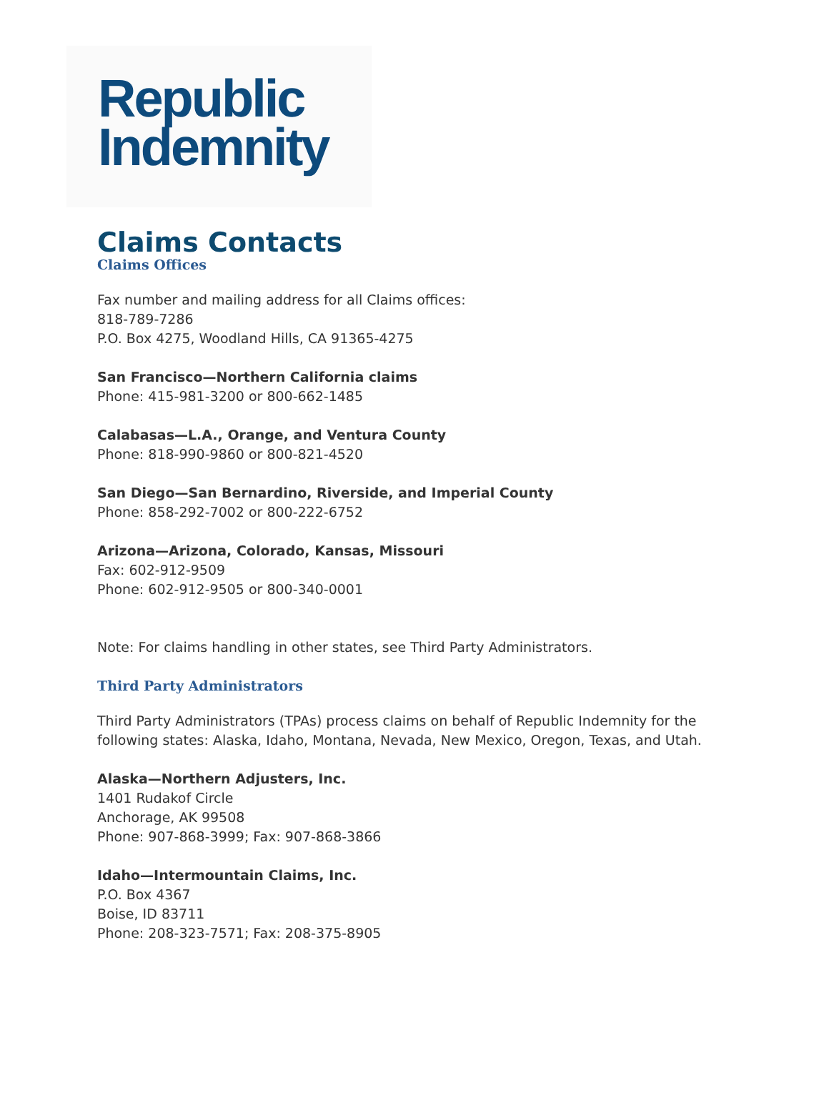Republic
Indemnity
Claims Contacts
Claims Offices
Fax number and mailing address for all Claims offices:
818-789-7286
P.O. Box 4275, Woodland Hills, CA 91365-4275
San Francisco—Northern California claims
Phone: 415-981-3200 or 800-662-1485
Calabasas—L.A., Orange, and Ventura County
Phone: 818-990-9860 or 800-821-4520
San Diego—San Bernardino, Riverside, and Imperial County
Phone: 858-292-7002 or 800-222-6752
Arizona—Arizona, Colorado, Kansas, Missouri
Fax: 602-912-9509
Phone: 602-912-9505 or 800-340-0001
Note: For claims handling in other states, see Third Party Administrators.
Third Party Administrators
Third Party Administrators (TPAs) process claims on behalf of Republic Indemnity for the
following states: Alaska, Idaho, Montana, Nevada, New Mexico, Oregon, Texas, and Utah.
Alaska—Northern Adjusters, Inc.
1401 Rudakof Circle
Anchorage, AK 99508
Phone: 907-868-3999; Fax: 907-868-3866
Idaho—Intermountain Claims, Inc.
P.O. Box 4367
Boise, ID 83711
Phone: 208-323-7571; Fax: 208-375-8905